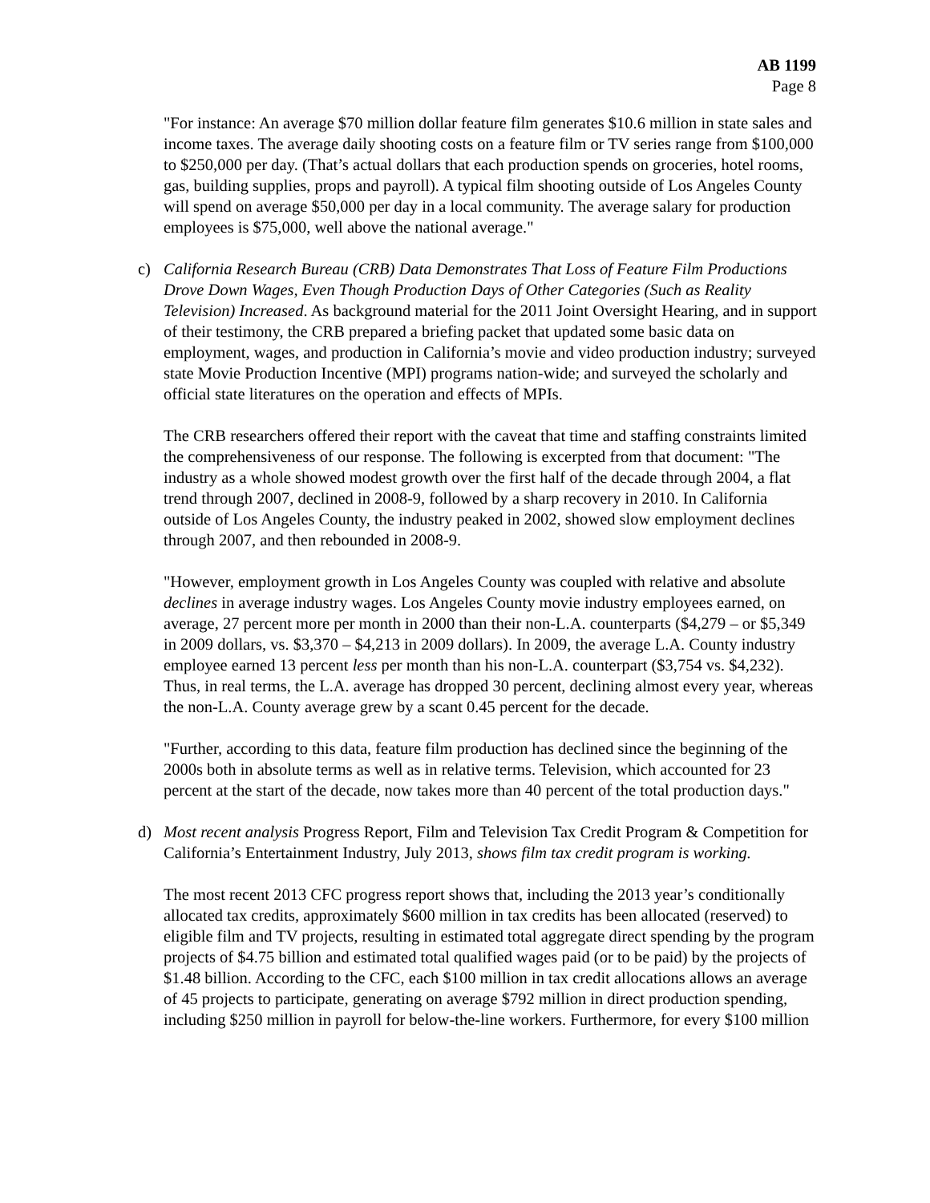AB 1199
Page 8
"For instance: An average $70 million dollar feature film generates $10.6 million in state sales and income taxes. The average daily shooting costs on a feature film or TV series range from $100,000 to $250,000 per day. (That’s actual dollars that each production spends on groceries, hotel rooms, gas, building supplies, props and payroll). A typical film shooting outside of Los Angeles County will spend on average $50,000 per day in a local community. The average salary for production employees is $75,000, well above the national average."
c) California Research Bureau (CRB) Data Demonstrates That Loss of Feature Film Productions Drove Down Wages, Even Though Production Days of Other Categories (Such as Reality Television) Increased. As background material for the 2011 Joint Oversight Hearing, and in support of their testimony, the CRB prepared a briefing packet that updated some basic data on employment, wages, and production in California’s movie and video production industry; surveyed state Movie Production Incentive (MPI) programs nation-wide; and surveyed the scholarly and official state literatures on the operation and effects of MPIs.
The CRB researchers offered their report with the caveat that time and staffing constraints limited the comprehensiveness of our response. The following is excerpted from that document: "The industry as a whole showed modest growth over the first half of the decade through 2004, a flat trend through 2007, declined in 2008-9, followed by a sharp recovery in 2010. In California outside of Los Angeles County, the industry peaked in 2002, showed slow employment declines through 2007, and then rebounded in 2008-9.
"However, employment growth in Los Angeles County was coupled with relative and absolute declines in average industry wages. Los Angeles County movie industry employees earned, on average, 27 percent more per month in 2000 than their non-L.A. counterparts ($4,279 – or $5,349 in 2009 dollars, vs. $3,370 – $4,213 in 2009 dollars). In 2009, the average L.A. County industry employee earned 13 percent less per month than his non-L.A. counterpart ($3,754 vs. $4,232). Thus, in real terms, the L.A. average has dropped 30 percent, declining almost every year, whereas the non-L.A. County average grew by a scant 0.45 percent for the decade.
"Further, according to this data, feature film production has declined since the beginning of the 2000s both in absolute terms as well as in relative terms. Television, which accounted for 23 percent at the start of the decade, now takes more than 40 percent of the total production days."
d) Most recent analysis Progress Report, Film and Television Tax Credit Program & Competition for California’s Entertainment Industry, July 2013, shows film tax credit program is working.
The most recent 2013 CFC progress report shows that, including the 2013 year’s conditionally allocated tax credits, approximately $600 million in tax credits has been allocated (reserved) to eligible film and TV projects, resulting in estimated total aggregate direct spending by the program projects of $4.75 billion and estimated total qualified wages paid (or to be paid) by the projects of $1.48 billion. According to the CFC, each $100 million in tax credit allocations allows an average of 45 projects to participate, generating on average $792 million in direct production spending, including $250 million in payroll for below-the-line workers. Furthermore, for every $100 million